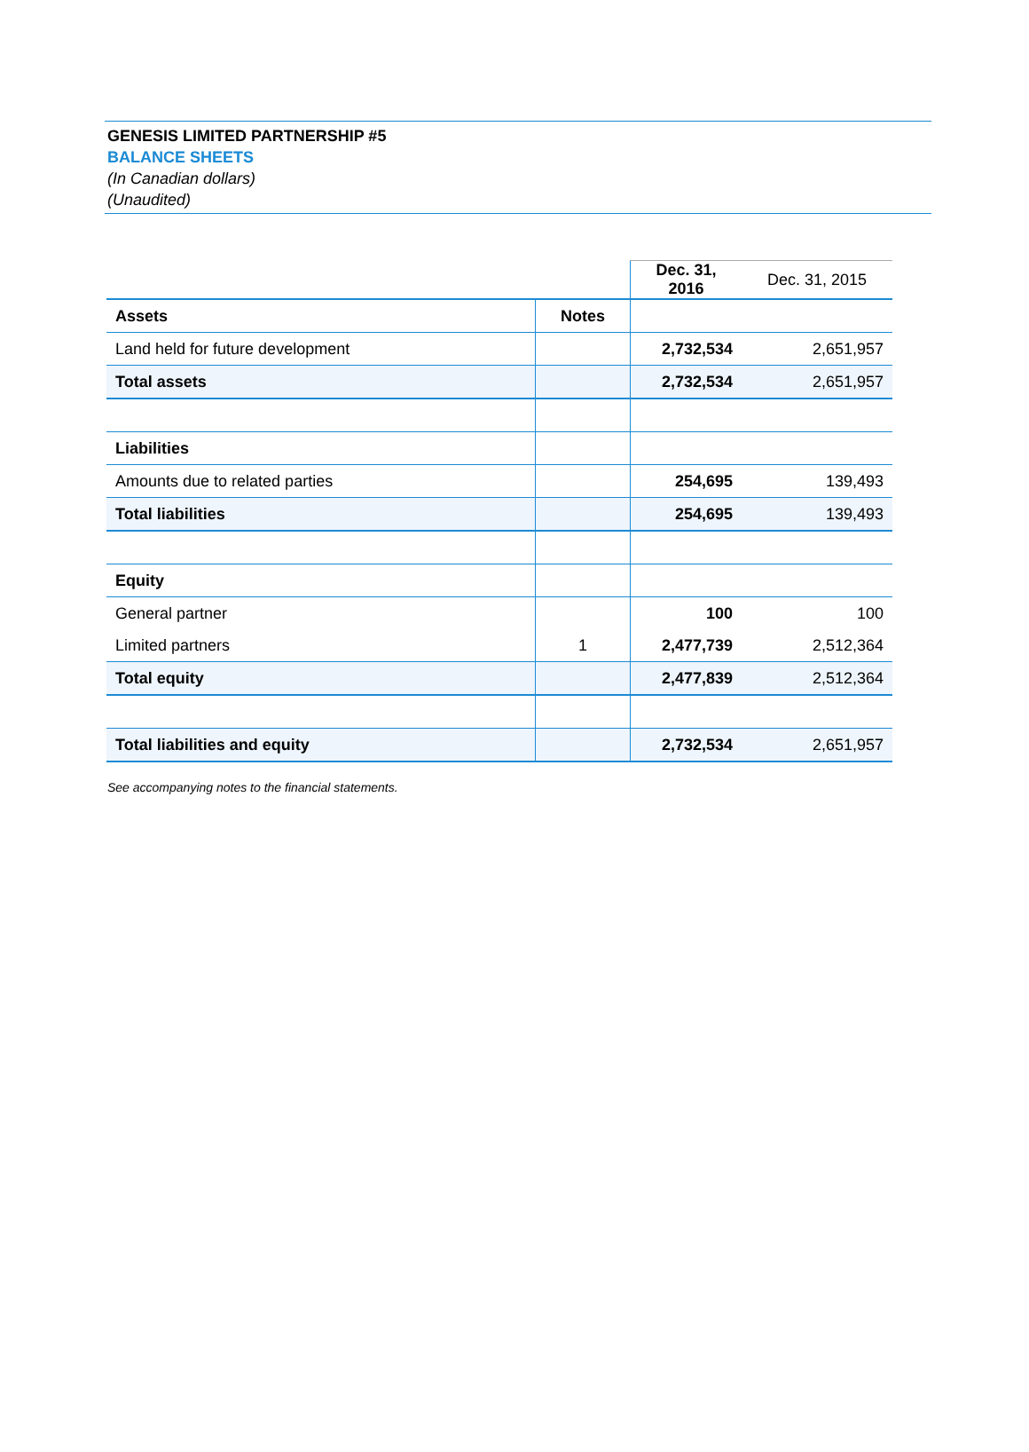GENESIS LIMITED PARTNERSHIP #5
BALANCE SHEETS
(In Canadian dollars)
(Unaudited)
| | | Dec. 31, 2016 | Dec. 31, 2015 |
| Assets | Notes | | |
| Land held for future development | | 2,732,534 | 2,651,957 |
| Total assets | | 2,732,534 | 2,651,957 |
| Liabilities | | | |
| Amounts due to related parties | | 254,695 | 139,493 |
| Total liabilities | | 254,695 | 139,493 |
| Equity | | | |
| General partner | | 100 | 100 |
| Limited partners | 1 | 2,477,739 | 2,512,364 |
| Total equity | | 2,477,839 | 2,512,364 |
| Total liabilities and equity | | 2,732,534 | 2,651,957 |
See accompanying notes to the financial statements.